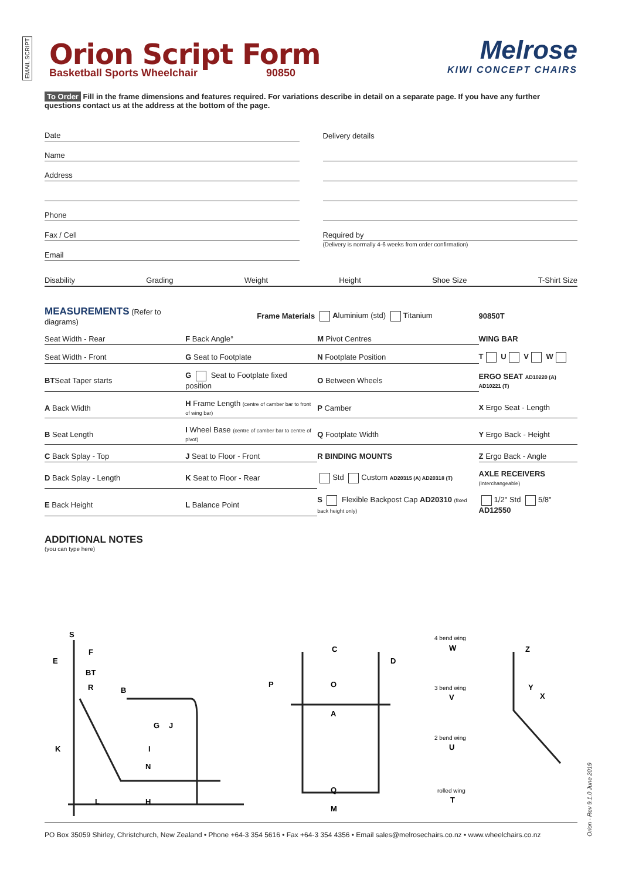EMAIL SCRIPT
Orion Script Form
Basketball Sports Wheelchair 90850
Melrose
KIWI CONCEPT CHAIRS
To Order Fill in the frame dimensions and features required. For variations describe in detail on a separate page. If you have any further questions contact us at the address at the bottom of the page.
Date
Name
Address
Phone
Fax / Cell
Email
Delivery details
Required by
(Delivery is normally 4-6 weeks from order confirmation)
Disability Grading Weight Height Shoe Size T-Shirt Size
| MEASUREMENTS (Refer to diagrams) | Frame Materials | A luminium (std) T itanium | 90850T |
| Seat Width - Rear | F Back Angle° | M Pivot Centres | WING BAR |
| Seat Width - Front | G Seat to Footplate | N Footplate Position | T U V W |
| BT Seat Taper starts | G Seat to Footplate fixed position | O Between Wheels | ERGO SEAT AD10220 (A) AD10221 (T) |
| A Back Width | H Frame Length (centre of camber bar to front of wing bar) | P Camber | X Ergo Seat - Length |
| B Seat Length | I Wheel Base (centre of camber bar to centre of pivot) | Q Footplate Width | Y Ergo Back - Height |
| C Back Splay - Top | J Seat to Floor - Front | R BINDING MOUNTS | Z Ergo Back - Angle |
| D Back Splay - Length | K Seat to Floor - Rear | Std Custom AD20315 (A) AD20318 (T) | AXLE RECEIVERS (Interchangeable) |
| E Back Height | L Balance Point | S Flexible Backpost Cap AD20310 (fixed back height only) | 1/2" Std 5/8" AD12550 |
ADDITIONAL NOTES
(you can type here)
S
F
E
BT
R
B
G
J
I
N
K
L
H
C
D
P
O
A
Q
M
4 bend wing
W
3 bend wing
V
2 bend wing
U
rolled wing
T
Z
Y
X
PO Box 35059 Shirley, Christchurch, New Zealand • Phone +64-3 354 5616 • Fax +64-3 354 4356 • Email sales@melrosechairs.co.nz • www.wheelchairs.co.nz
Orion - Rev 9.1.0 June 2019